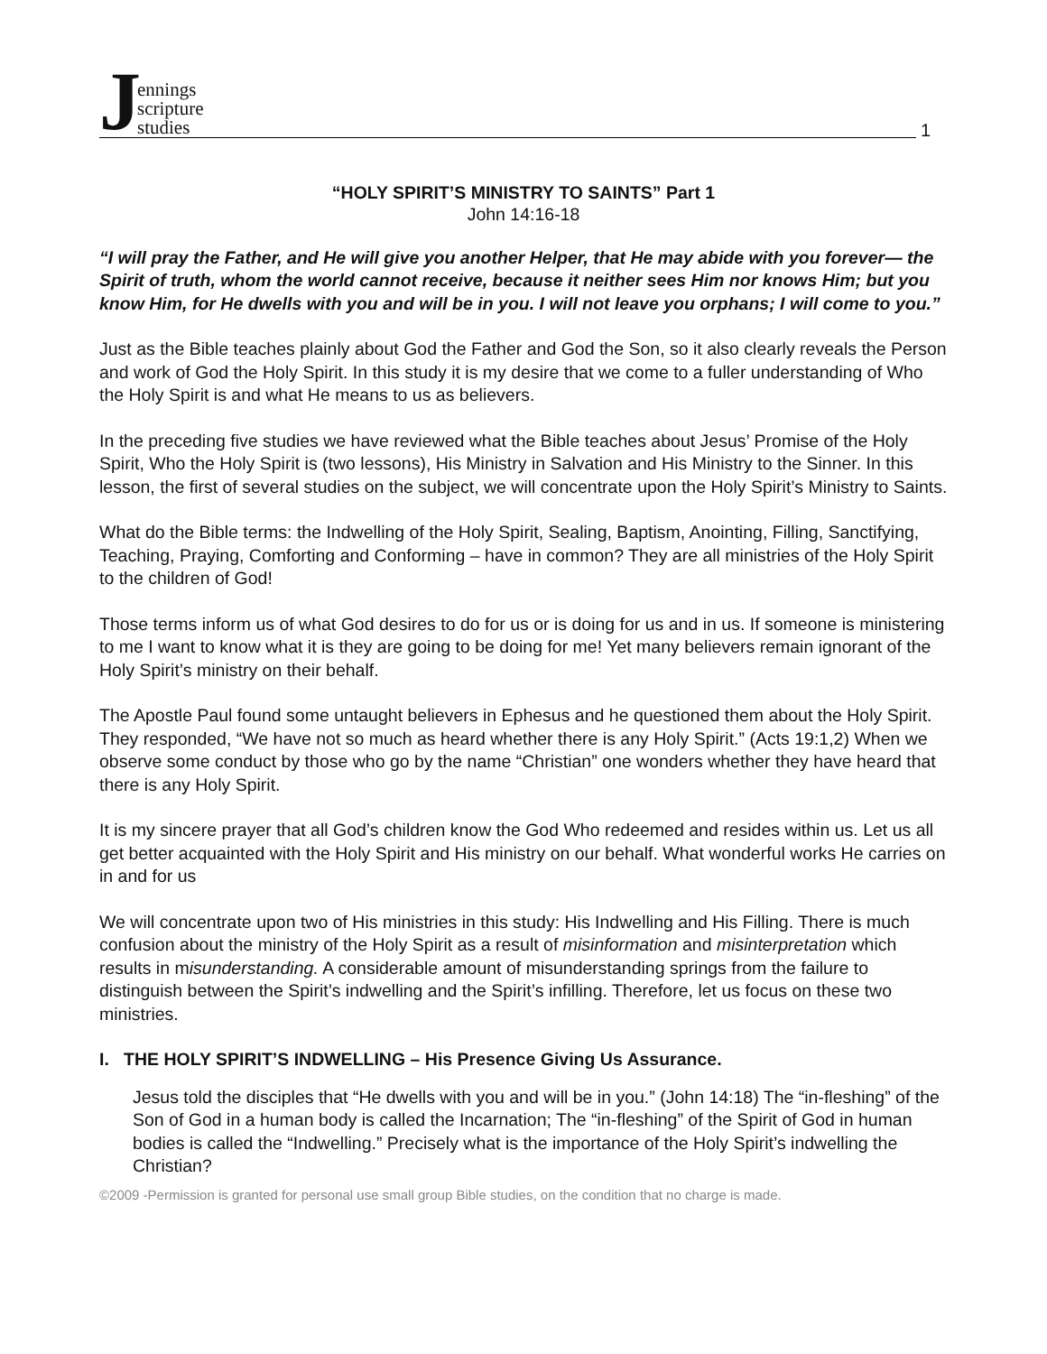Jennings
scripture
studies
1
“HOLY SPIRIT’S MINISTRY TO SAINTS” Part 1
John 14:16-18
“I will pray the Father, and He will give you another Helper, that He may abide with you forever— the Spirit of truth, whom the world cannot receive, because it neither sees Him nor knows Him; but you know Him, for He dwells with you and will be in you. I will not leave you orphans; I will come to you.”
Just as the Bible teaches plainly about God the Father and God the Son, so it also clearly reveals the Person and work of God the Holy Spirit. In this study it is my desire that we come to a fuller understanding of Who the Holy Spirit is and what He means to us as believers.
In the preceding five studies we have reviewed what the Bible teaches about Jesus’ Promise of the Holy Spirit, Who the Holy Spirit is (two lessons), His Ministry in Salvation and His Ministry to the Sinner. In this lesson, the first of several studies on the subject, we will concentrate upon the Holy Spirit’s Ministry to Saints.
What do the Bible terms: the Indwelling of the Holy Spirit, Sealing, Baptism, Anointing, Filling, Sanctifying, Teaching, Praying, Comforting and Conforming – have in common? They are all ministries of the Holy Spirit to the children of God!
Those terms inform us of what God desires to do for us or is doing for us and in us. If someone is ministering to me I want to know what it is they are going to be doing for me! Yet many believers remain ignorant of the Holy Spirit’s ministry on their behalf.
The Apostle Paul found some untaught believers in Ephesus and he questioned them about the Holy Spirit. They responded, “We have not so much as heard whether there is any Holy Spirit.” (Acts 19:1,2) When we observe some conduct by those who go by the name “Christian” one wonders whether they have heard that there is any Holy Spirit.
It is my sincere prayer that all God’s children know the God Who redeemed and resides within us. Let us all get better acquainted with the Holy Spirit and His ministry on our behalf. What wonderful works He carries on in and for us
We will concentrate upon two of His ministries in this study: His Indwelling and His Filling. There is much confusion about the ministry of the Holy Spirit as a result of misinformation and misinterpretation which results in misunderstanding. A considerable amount of misunderstanding springs from the failure to distinguish between the Spirit’s indwelling and the Spirit’s infilling. Therefore, let us focus on these two ministries.
I. THE HOLY SPIRIT’S INDWELLING – His Presence Giving Us Assurance.
Jesus told the disciples that “He dwells with you and will be in you.” (John 14:18) The “in-fleshing” of the Son of God in a human body is called the Incarnation; The “in-fleshing” of the Spirit of God in human bodies is called the “Indwelling.” Precisely what is the importance of the Holy Spirit’s indwelling the Christian?
©2009 -Permission is granted for personal use small group Bible studies, on the condition that no charge is made.